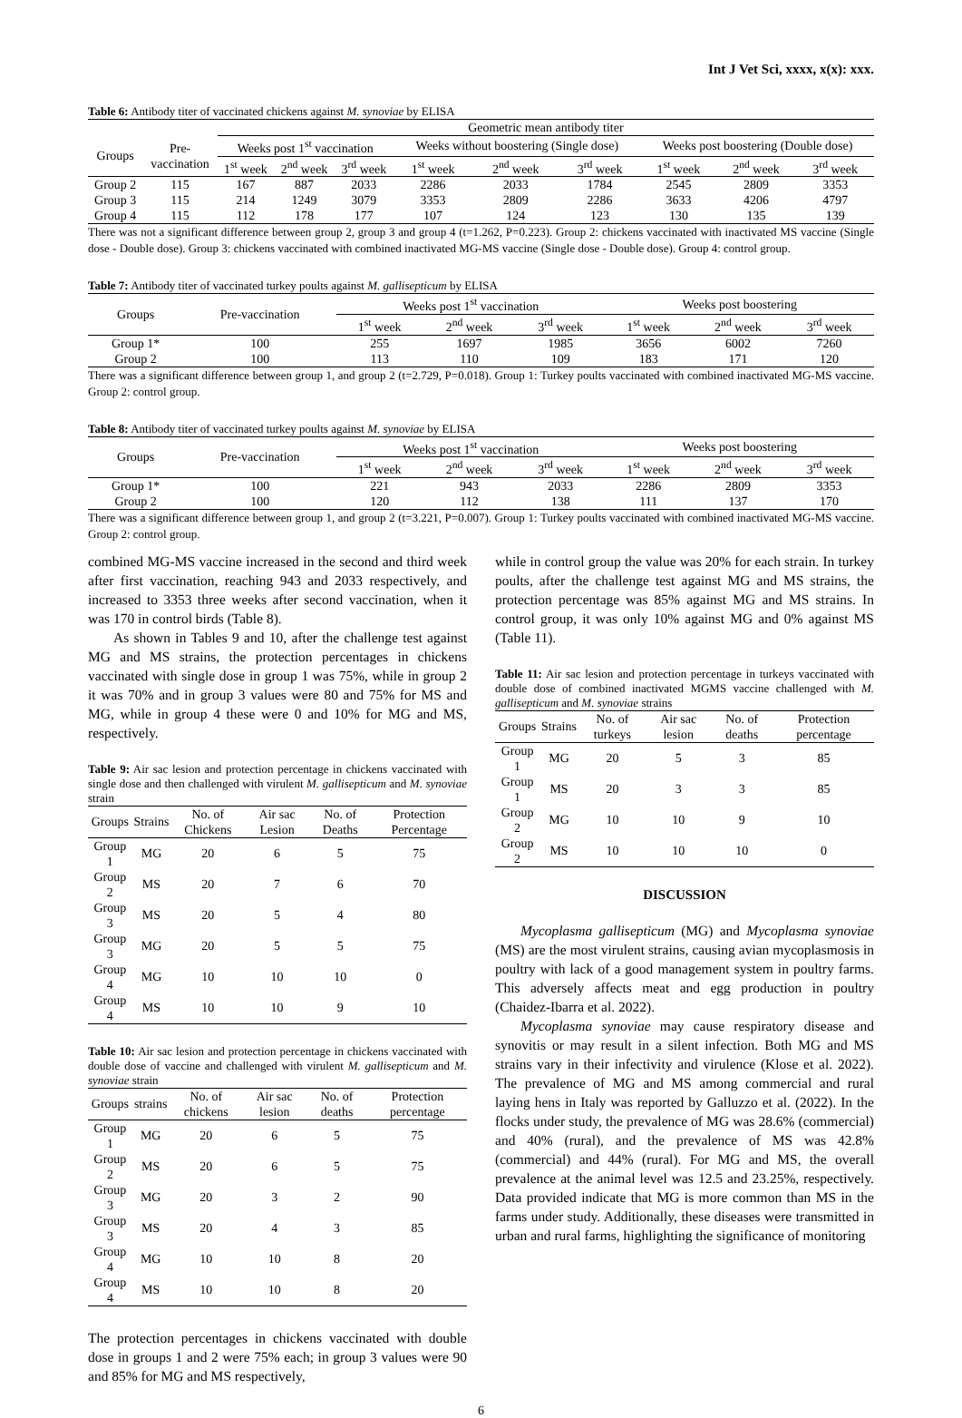Int J Vet Sci, xxxx, x(x): xxx.
Table 6: Antibody titer of vaccinated chickens against M. synoviae by ELISA
| | | Geometric mean antibody titer | | | | | | | | |
| Groups | Pre- vaccination | Weeks post 1<sup>st</sup> vaccination | | | Weeks without boostering (Single dose) | | | Weeks post boostering (Double dose) | | |
| | | 1<sup>st</sup> week | 2<sup>nd</sup> week | 3<sup>rd</sup> week | 1<sup>st</sup> week | 2<sup>nd</sup> week | 3<sup>rd</sup> week | 1<sup>st</sup> week | 2<sup>nd</sup> week | 3<sup>rd</sup> week |
| Group 2 | 115 | 167 | 887 | 2033 | 2286 | 2033 | 1784 | 2545 | 2809 | 3353 |
| Group 3 | 115 | 214 | 1249 | 3079 | 3353 | 2809 | 2286 | 3633 | 4206 | 4797 |
| Group 4 | 115 | 112 | 178 | 177 | 107 | 124 | 123 | 130 | 135 | 139 |
There was not a significant difference between group 2, group 3 and group 4 (t=1.262, P=0.223). Group 2: chickens vaccinated with inactivated MS vaccine (Single dose - Double dose). Group 3: chickens vaccinated with combined inactivated MG-MS vaccine (Single dose - Double dose). Group 4: control group.
Table 7: Antibody titer of vaccinated turkey poults against M. gallisepticum by ELISA
| Groups | Pre-vaccination | Weeks post 1<sup>st</sup> vaccination | | | Weeks post boostering | | |
| | | 1<sup>st</sup> week | 2<sup>nd</sup> week | 3<sup>rd</sup> week | 1<sup>st</sup> week | 2<sup>nd</sup> week | 3<sup>rd</sup> week |
| Group 1* | 100 | 255 | 1697 | 1985 | 3656 | 6002 | 7260 |
| Group 2 | 100 | 113 | 110 | 109 | 183 | 171 | 120 |
There was a significant difference between group 1, and group 2 (t=2.729, P=0.018). Group 1: Turkey poults vaccinated with combined inactivated MG-MS vaccine. Group 2: control group.
Table 8: Antibody titer of vaccinated turkey poults against M. synoviae by ELISA
| Groups | Pre-vaccination | Weeks post 1<sup>st</sup> vaccination | | | Weeks post boostering | | |
| | | 1<sup>st</sup> week | 2<sup>nd</sup> week | 3<sup>rd</sup> week | 1<sup>st</sup> week | 2<sup>nd</sup> week | 3<sup>rd</sup> week |
| Group 1* | 100 | 221 | 943 | 2033 | 2286 | 2809 | 3353 |
| Group 2 | 100 | 120 | 112 | 138 | 111 | 137 | 170 |
There was a significant difference between group 1, and group 2 (t=3.221, P=0.007). Group 1: Turkey poults vaccinated with combined inactivated MG-MS vaccine. Group 2: control group.
combined MG-MS vaccine increased in the second and third week after first vaccination, reaching 943 and 2033 respectively, and increased to 3353 three weeks after second vaccination, when it was 170 in control birds (Table 8).
As shown in Tables 9 and 10, after the challenge test against MG and MS strains, the protection percentages in chickens vaccinated with single dose in group 1 was 75%, while in group 2 it was 70% and in group 3 values were 80 and 75% for MS and MG, while in group 4 these were 0 and 10% for MG and MS, respectively.
Table 9: Air sac lesion and protection percentage in chickens vaccinated with single dose and then challenged with virulent M. gallisepticum and M. synoviae strain
| Groups | Strains | No. of Chickens | Air sac Lesion | No. of Deaths | Protection Percentage |
| Group 1 | MG | 20 | 6 | 5 | 75 |
| Group 2 | MS | 20 | 7 | 6 | 70 |
| Group 3 | MS | 20 | 5 | 4 | 80 |
| Group 3 | MG | 20 | 5 | 5 | 75 |
| Group 4 | MG | 10 | 10 | 10 | 0 |
| Group 4 | MS | 10 | 10 | 9 | 10 |
Table 10: Air sac lesion and protection percentage in chickens vaccinated with double dose of vaccine and challenged with virulent M. gallisepticum and M. synoviae strain
| Groups | strains | No. of chickens | Air sac lesion | No. of deaths | Protection percentage |
| Group 1 | MG | 20 | 6 | 5 | 75 |
| Group 2 | MS | 20 | 6 | 5 | 75 |
| Group 3 | MG | 20 | 3 | 2 | 90 |
| Group 3 | MS | 20 | 4 | 3 | 85 |
| Group 4 | MG | 10 | 10 | 8 | 20 |
| Group 4 | MS | 10 | 10 | 8 | 20 |
The protection percentages in chickens vaccinated with double dose in groups 1 and 2 were 75% each; in group 3 values were 90 and 85% for MG and MS respectively,
while in control group the value was 20% for each strain. In turkey poults, after the challenge test against MG and MS strains, the protection percentage was 85% against MG and MS strains. In control group, it was only 10% against MG and 0% against MS (Table 11).
Table 11: Air sac lesion and protection percentage in turkeys vaccinated with double dose of combined inactivated MGMS vaccine challenged with M. gallisepticum and M. synoviae strains
| Groups | Strains | No. of turkeys | Air sac lesion | No. of deaths | Protection percentage |
| Group 1 | MG | 20 | 5 | 3 | 85 |
| Group 1 | MS | 20 | 3 | 3 | 85 |
| Group 2 | MG | 10 | 10 | 9 | 10 |
| Group 2 | MS | 10 | 10 | 10 | 0 |
DISCUSSION
Mycoplasma gallisepticum (MG) and Mycoplasma synoviae (MS) are the most virulent strains, causing avian mycoplasmosis in poultry with lack of a good management system in poultry farms. This adversely affects meat and egg production in poultry (Chaidez-Ibarra et al. 2022).
Mycoplasma synoviae may cause respiratory disease and synovitis or may result in a silent infection. Both MG and MS strains vary in their infectivity and virulence (Klose et al. 2022). The prevalence of MG and MS among commercial and rural laying hens in Italy was reported by Galluzzo et al. (2022). In the flocks under study, the prevalence of MG was 28.6% (commercial) and 40% (rural), and the prevalence of MS was 42.8% (commercial) and 44% (rural). For MG and MS, the overall prevalence at the animal level was 12.5 and 23.25%, respectively. Data provided indicate that MG is more common than MS in the farms under study. Additionally, these diseases were transmitted in urban and rural farms, highlighting the significance of monitoring
6